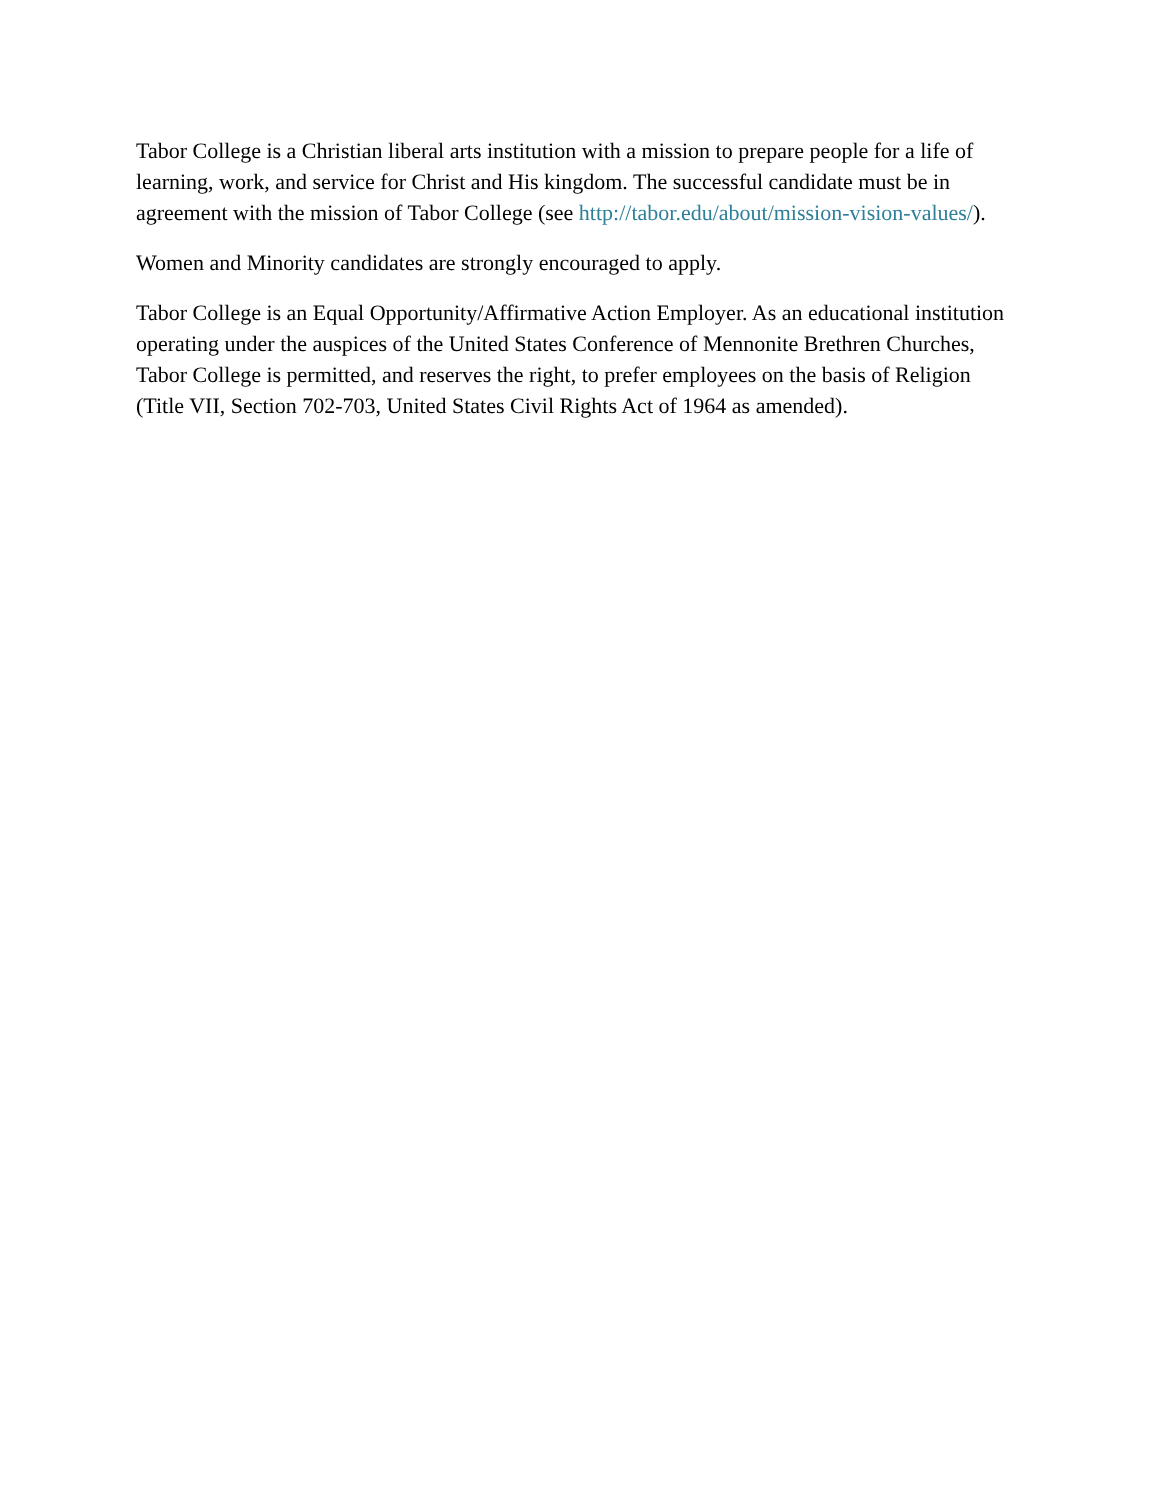Tabor College is a Christian liberal arts institution with a mission to prepare people for a life of learning, work, and service for Christ and His kingdom. The successful candidate must be in agreement with the mission of Tabor College (see http://tabor.edu/about/mission-vision-values/).
Women and Minority candidates are strongly encouraged to apply.
Tabor College is an Equal Opportunity/Affirmative Action Employer. As an educational institution operating under the auspices of the United States Conference of Mennonite Brethren Churches, Tabor College is permitted, and reserves the right, to prefer employees on the basis of Religion (Title VII, Section 702-703, United States Civil Rights Act of 1964 as amended).